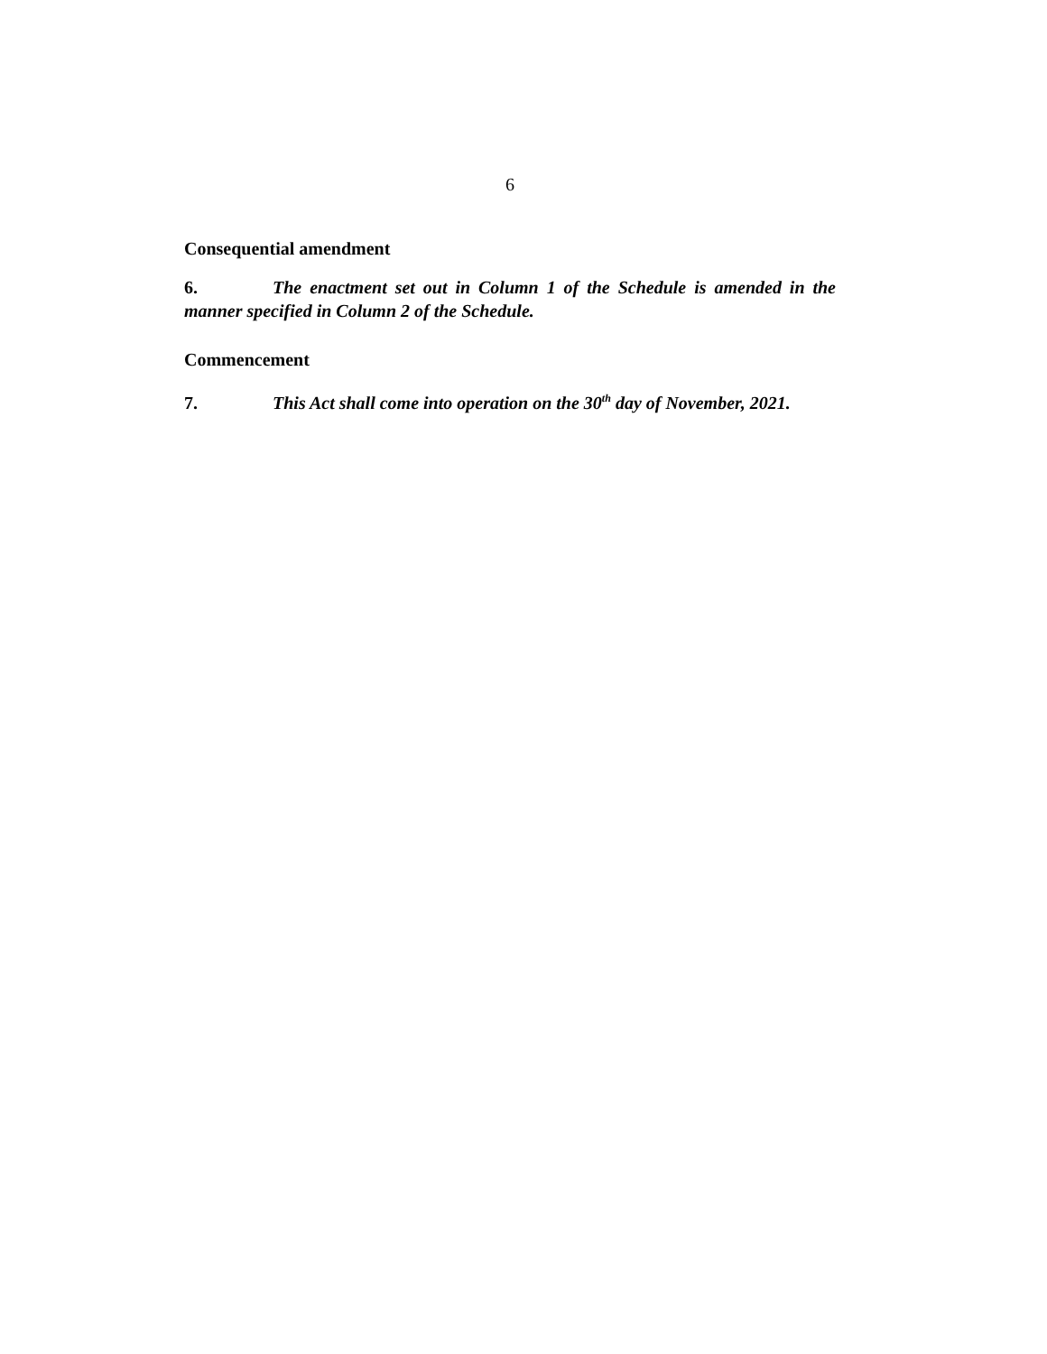6
Consequential amendment
6. The enactment set out in Column 1 of the Schedule is amended in the manner specified in Column 2 of the Schedule.
Commencement
7. This Act shall come into operation on the 30<sup>th</sup> day of November, 2021.